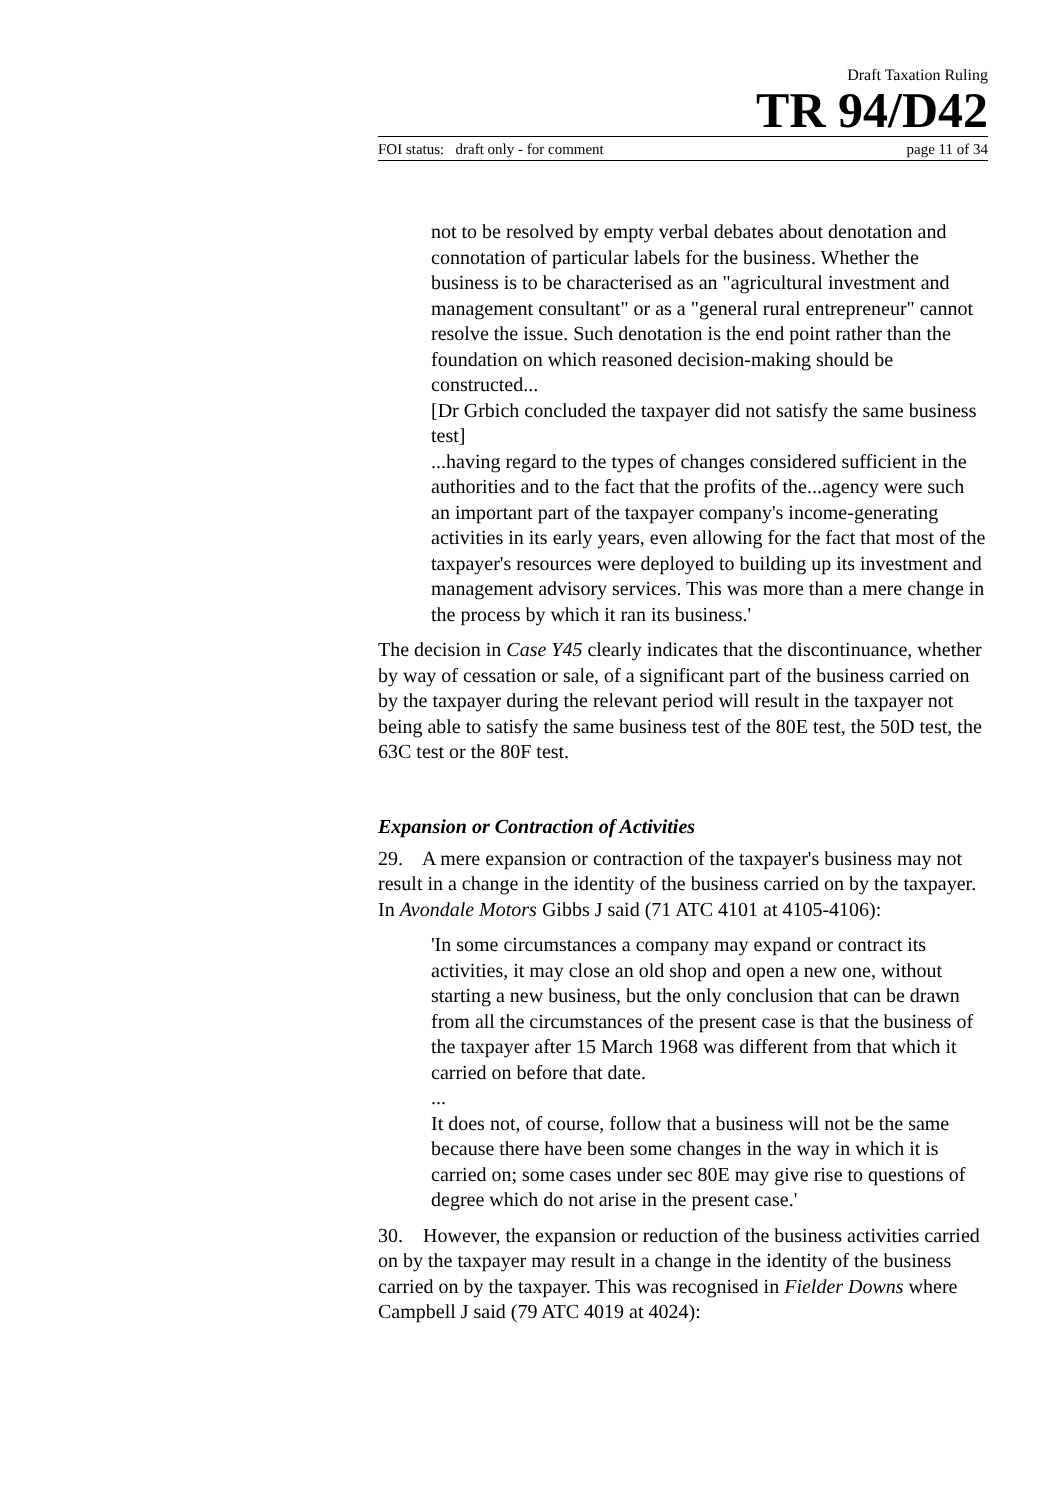Draft Taxation Ruling
TR 94/D42
FOI status: draft only - for comment page 11 of 34
not to be resolved by empty verbal debates about denotation and connotation of particular labels for the business. Whether the business is to be characterised as an "agricultural investment and management consultant" or as a "general rural entrepreneur" cannot resolve the issue. Such denotation is the end point rather than the foundation on which reasoned decision-making should be constructed...
[Dr Grbich concluded the taxpayer did not satisfy the same business test]
...having regard to the types of changes considered sufficient in the authorities and to the fact that the profits of the...agency were such an important part of the taxpayer company's income-generating activities in its early years, even allowing for the fact that most of the taxpayer's resources were deployed to building up its investment and management advisory services. This was more than a mere change in the process by which it ran its business.'
The decision in Case Y45 clearly indicates that the discontinuance, whether by way of cessation or sale, of a significant part of the business carried on by the taxpayer during the relevant period will result in the taxpayer not being able to satisfy the same business test of the 80E test, the 50D test, the 63C test or the 80F test.
Expansion or Contraction of Activities
29. A mere expansion or contraction of the taxpayer's business may not result in a change in the identity of the business carried on by the taxpayer. In Avondale Motors Gibbs J said (71 ATC 4101 at 4105-4106):
'In some circumstances a company may expand or contract its activities, it may close an old shop and open a new one, without starting a new business, but the only conclusion that can be drawn from all the circumstances of the present case is that the business of the taxpayer after 15 March 1968 was different from that which it carried on before that date.
...
It does not, of course, follow that a business will not be the same because there have been some changes in the way in which it is carried on; some cases under sec 80E may give rise to questions of degree which do not arise in the present case.'
30. However, the expansion or reduction of the business activities carried on by the taxpayer may result in a change in the identity of the business carried on by the taxpayer. This was recognised in Fielder Downs where Campbell J said (79 ATC 4019 at 4024):